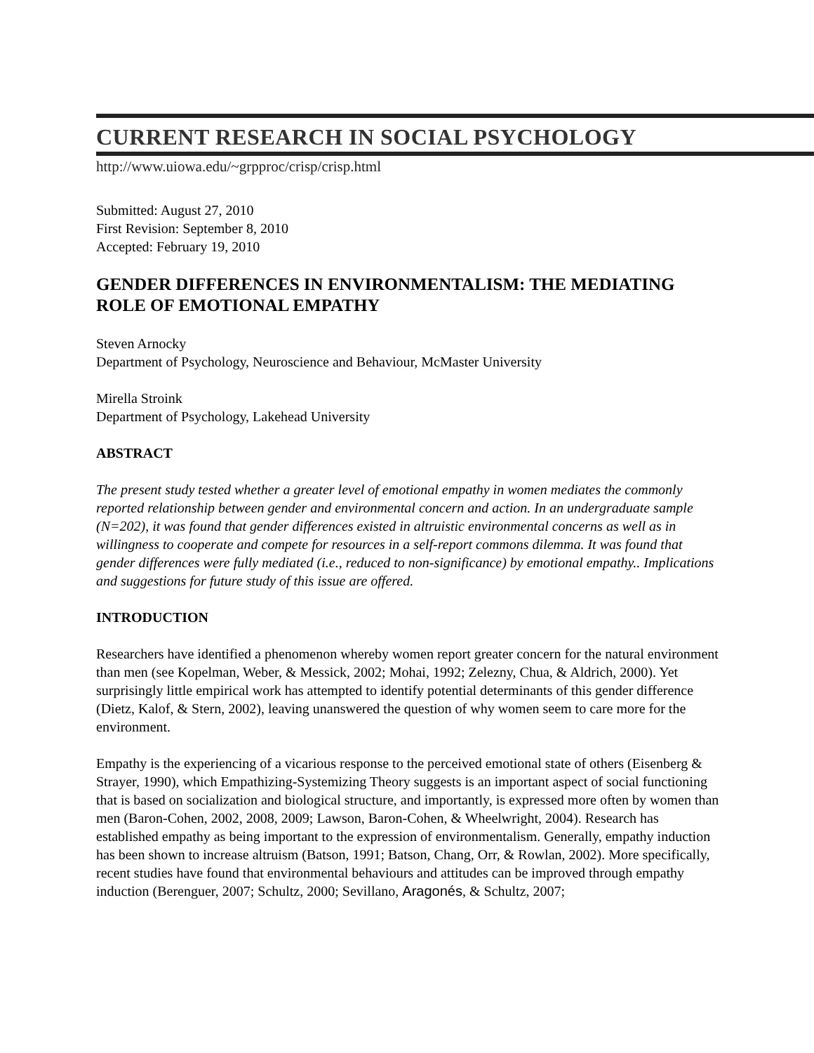CURRENT RESEARCH IN SOCIAL PSYCHOLOGY
http://www.uiowa.edu/~grpproc/crisp/crisp.html
Submitted: August 27, 2010
First Revision: September 8, 2010
Accepted: February 19, 2010
GENDER DIFFERENCES IN ENVIRONMENTALISM: THE MEDIATING ROLE OF EMOTIONAL EMPATHY
Steven Arnocky
Department of Psychology, Neuroscience and Behaviour, McMaster University
Mirella Stroink
Department of Psychology, Lakehead University
ABSTRACT
The present study tested whether a greater level of emotional empathy in women mediates the commonly reported relationship between gender and environmental concern and action. In an undergraduate sample (N=202), it was found that gender differences existed in altruistic environmental concerns as well as in willingness to cooperate and compete for resources in a self-report commons dilemma. It was found that gender differences were fully mediated (i.e., reduced to non-significance) by emotional empathy.. Implications and suggestions for future study of this issue are offered.
INTRODUCTION
Researchers have identified a phenomenon whereby women report greater concern for the natural environment than men (see Kopelman, Weber, & Messick, 2002; Mohai, 1992; Zelezny, Chua, & Aldrich, 2000). Yet surprisingly little empirical work has attempted to identify potential determinants of this gender difference (Dietz, Kalof, & Stern, 2002), leaving unanswered the question of why women seem to care more for the environment.
Empathy is the experiencing of a vicarious response to the perceived emotional state of others (Eisenberg & Strayer, 1990), which Empathizing-Systemizing Theory suggests is an important aspect of social functioning that is based on socialization and biological structure, and importantly, is expressed more often by women than men (Baron-Cohen, 2002, 2008, 2009; Lawson, Baron-Cohen, & Wheelwright, 2004). Research has established empathy as being important to the expression of environmentalism. Generally, empathy induction has been shown to increase altruism (Batson, 1991; Batson, Chang, Orr, & Rowlan, 2002). More specifically, recent studies have found that environmental behaviours and attitudes can be improved through empathy induction (Berenguer, 2007; Schultz, 2000; Sevillano, Aragonés, & Schultz, 2007;